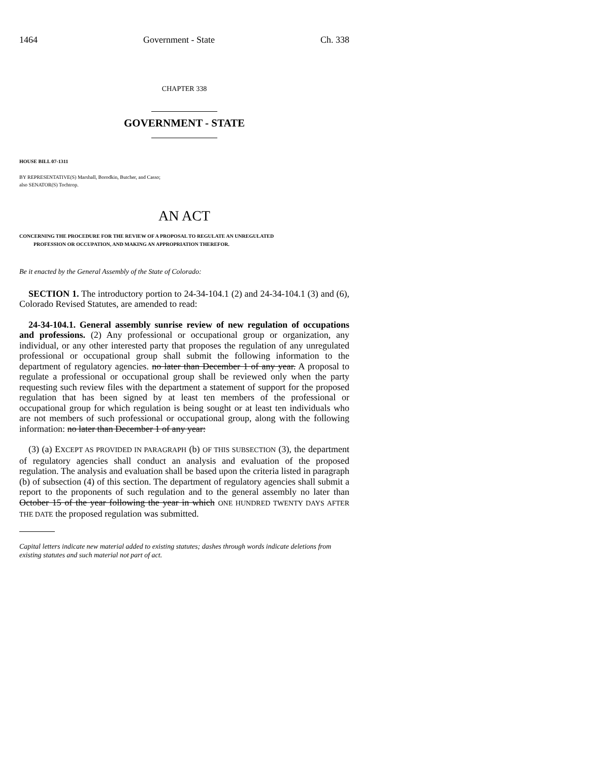1464 Government - State Ch. 338
CHAPTER 338
GOVERNMENT - STATE
HOUSE BILL 07-1311
BY REPRESENTATIVE(S) Marshall, Borodkin, Butcher, and Casso;
also SENATOR(S) Tochtrop.
AN ACT
CONCERNING THE PROCEDURE FOR THE REVIEW OF A PROPOSAL TO REGULATE AN UNREGULATED
PROFESSION OR OCCUPATION, AND MAKING AN APPROPRIATION THEREFOR.
Be it enacted by the General Assembly of the State of Colorado:
SECTION 1. The introductory portion to 24-34-104.1 (2) and 24-34-104.1 (3) and (6), Colorado Revised Statutes, are amended to read:
24-34-104.1. General assembly sunrise review of new regulation of occupations and professions. (2) Any professional or occupational group or organization, any individual, or any other interested party that proposes the regulation of any unregulated professional or occupational group shall submit the following information to the department of regulatory agencies. no later than December 1 of any year. A proposal to regulate a professional or occupational group shall be reviewed only when the party requesting such review files with the department a statement of support for the proposed regulation that has been signed by at least ten members of the professional or occupational group for which regulation is being sought or at least ten individuals who are not members of such professional or occupational group, along with the following information: no later than December 1 of any year:
(3) (a) EXCEPT AS PROVIDED IN PARAGRAPH (b) OF THIS SUBSECTION (3), the department of regulatory agencies shall conduct an analysis and evaluation of the proposed regulation. The analysis and evaluation shall be based upon the criteria listed in paragraph (b) of subsection (4) of this section. The department of regulatory agencies shall submit a report to the proponents of such regulation and to the general assembly no later than October 15 of the year following the year in which ONE HUNDRED TWENTY DAYS AFTER THE DATE the proposed regulation was submitted.
Capital letters indicate new material added to existing statutes; dashes through words indicate deletions from existing statutes and such material not part of act.